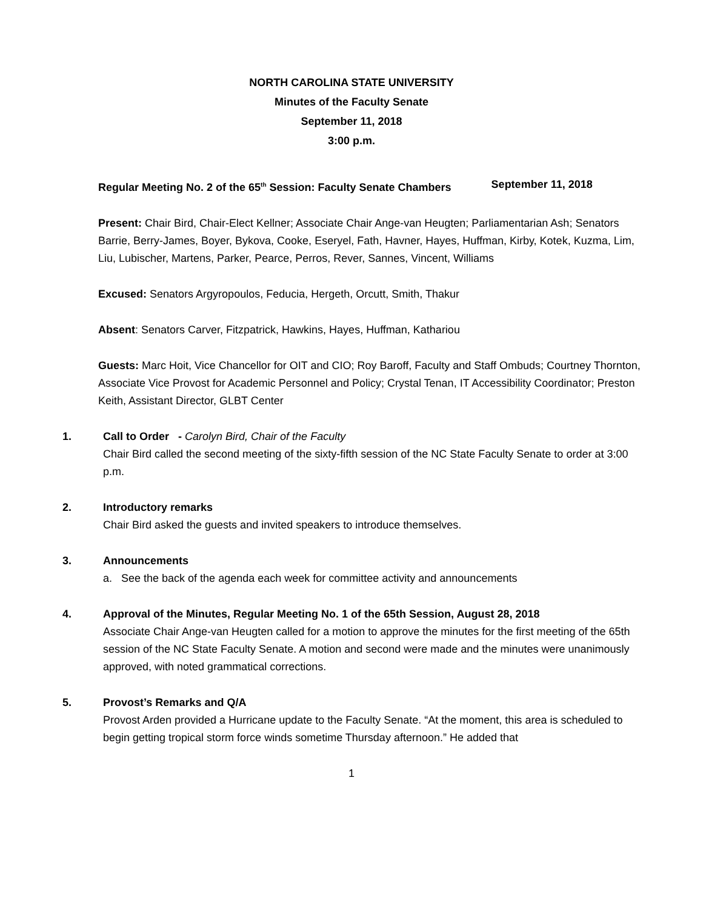NORTH CAROLINA STATE UNIVERSITY
Minutes of the Faculty Senate
September 11, 2018
3:00 p.m.
Regular Meeting No. 2 of the 65<sup>th</sup> Session: Faculty Senate Chambers September 11, 2018
Present: Chair Bird, Chair-Elect Kellner; Associate Chair Ange-van Heugten; Parliamentarian Ash; Senators Barrie, Berry-James, Boyer, Bykova, Cooke, Eseryel, Fath, Havner, Hayes, Huffman, Kirby, Kotek, Kuzma, Lim, Liu, Lubischer, Martens, Parker, Pearce, Perros, Rever, Sannes, Vincent, Williams
Excused: Senators Argyropoulos, Feducia, Hergeth, Orcutt, Smith, Thakur
Absent: Senators Carver, Fitzpatrick, Hawkins, Hayes, Huffman, Kathariou
Guests: Marc Hoit, Vice Chancellor for OIT and CIO; Roy Baroff, Faculty and Staff Ombuds; Courtney Thornton, Associate Vice Provost for Academic Personnel and Policy; Crystal Tenan, IT Accessibility Coordinator; Preston Keith, Assistant Director, GLBT Center
1. Call to Order - Carolyn Bird, Chair of the Faculty
Chair Bird called the second meeting of the sixty-fifth session of the NC State Faculty Senate to order at 3:00 p.m.
2. Introductory remarks
Chair Bird asked the guests and invited speakers to introduce themselves.
3. Announcements
a. See the back of the agenda each week for committee activity and announcements
4. Approval of the Minutes, Regular Meeting No. 1 of the 65th Session, August 28, 2018
Associate Chair Ange-van Heugten called for a motion to approve the minutes for the first meeting of the 65th session of the NC State Faculty Senate. A motion and second were made and the minutes were unanimously approved, with noted grammatical corrections.
5. Provost’s Remarks and Q/A
Provost Arden provided a Hurricane update to the Faculty Senate. “At the moment, this area is scheduled to begin getting tropical storm force winds sometime Thursday afternoon.” He added that
1